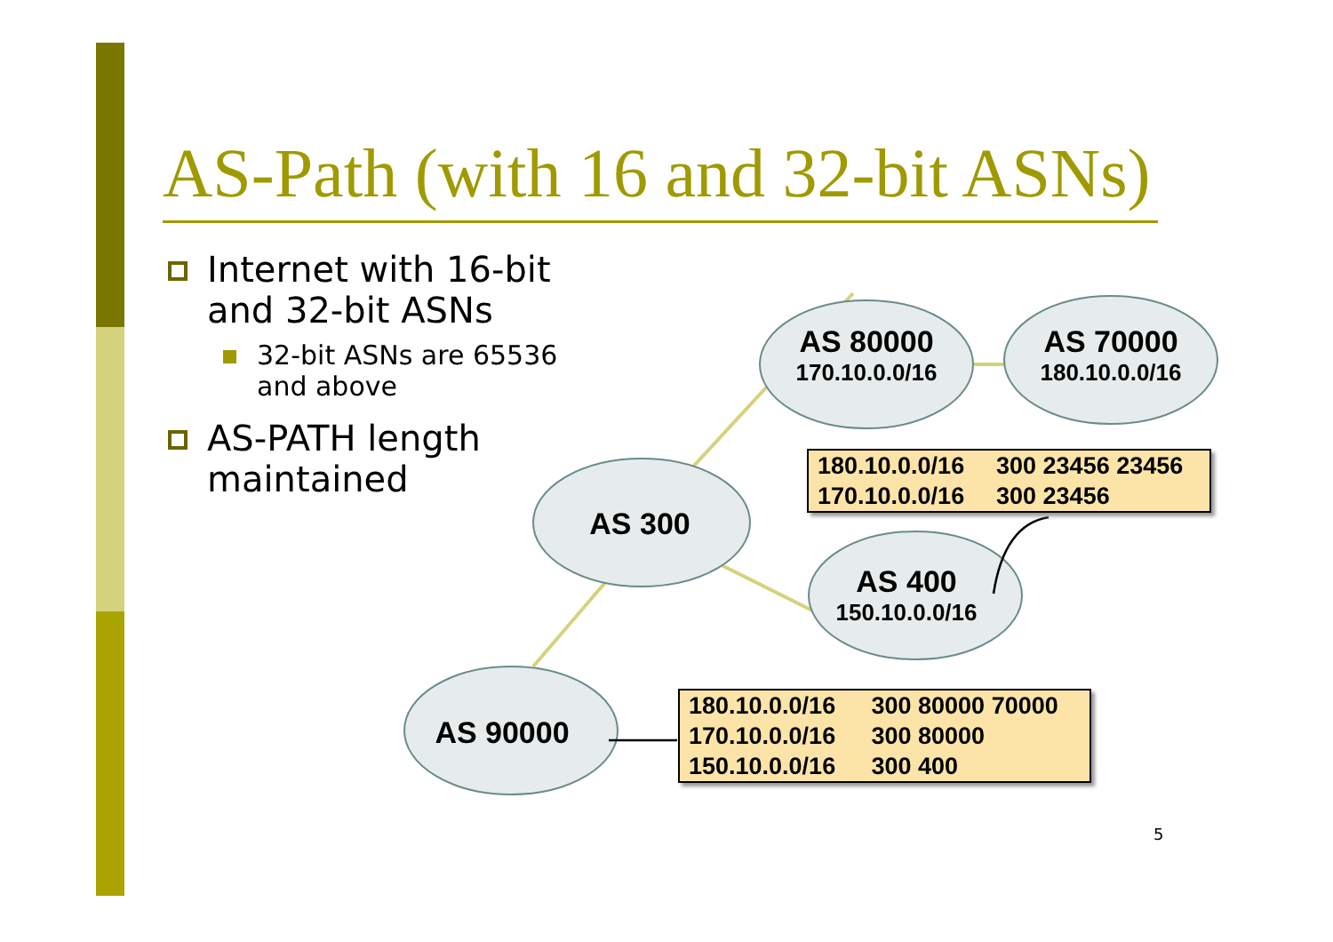AS-Path (with 16 and 32-bit ASNs)
Internet with 16-bit and 32-bit ASNs
32-bit ASNs are 65536 and above
AS-PATH length maintained
AS 80000
170.10.0.0/16
AS 70000
180.10.0.0/16
AS 300
AS 400
150.10.0.0/16
AS 90000
| 180.10.0.0/16 | 300 23456 23456 |
| 170.10.0.0/16 | 300 23456 |
| 180.10.0.0/16 | 300 80000 70000 |
| 170.10.0.0/16 | 300 80000 |
| 150.10.0.0/16 | 300 400 |
5